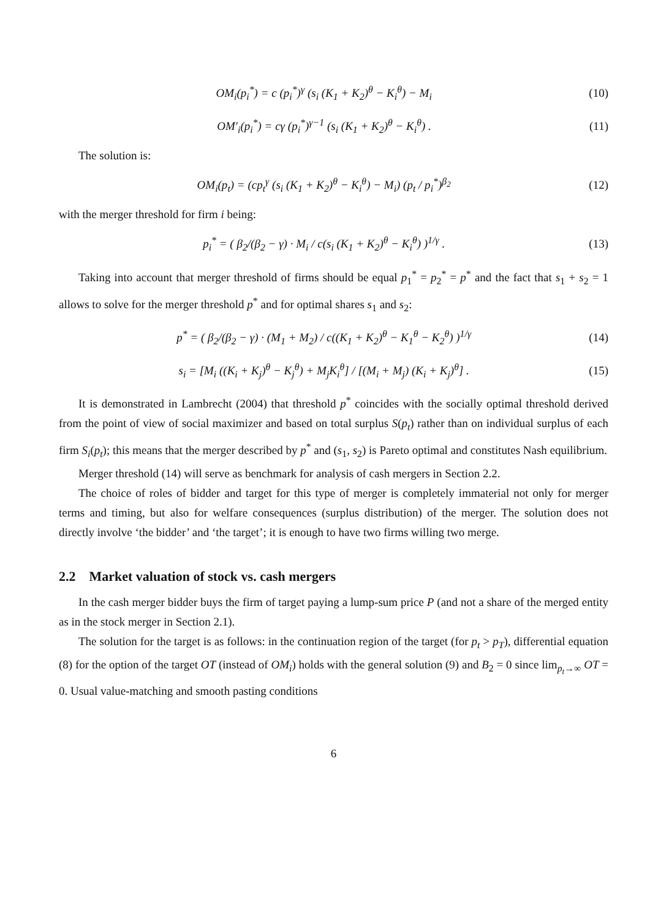OM<sub>i</sub>(p<sub>i</sub><sup>*</sup>) = c (p<sub>i</sub><sup>*</sup>)<sup>γ</sup> (s<sub>i</sub> (K<sub>1</sub> + K<sub>2</sub>)<sup>θ</sup> − K<sub>i</sub><sup>θ</sup>) − M<sub>i</sub> (10)
OM′<sub>i</sub>(p<sub>i</sub><sup>*</sup>) = cγ (p<sub>i</sub><sup>*</sup>)<sup>γ−1</sup> (s<sub>i</sub> (K<sub>1</sub> + K<sub>2</sub>)<sup>θ</sup> − K<sub>i</sub><sup>θ</sup>) . (11)
The solution is:
OM<sub>i</sub>(p<sub>t</sub>) = (cp<sub>t</sub><sup>γ</sup> (s<sub>i</sub> (K<sub>1</sub> + K<sub>2</sub>)<sup>θ</sup> − K<sub>i</sub><sup>θ</sup>) − M<sub>i</sub>) (p<sub>t</sub> / p<sub>i</sub><sup>*</sup>)<sup>β<sub>2</sub></sup> (12)
with the merger threshold for firm i being:
p<sub>i</sub><sup>*</sup> = ( β<sub>2</sub>/(β<sub>2</sub> − γ) · M<sub>i</sub> / c(s<sub>i</sub> (K<sub>1</sub> + K<sub>2</sub>)<sup>θ</sup> − K<sub>i</sub><sup>θ</sup>) )<sup>1/γ</sup> . (13)
Taking into account that merger threshold of firms should be equal p<sub>1</sub><sup>*</sup> = p<sub>2</sub><sup>*</sup> = p<sup>*</sup> and the fact that s<sub>1</sub> + s<sub>2</sub> = 1 allows to solve for the merger threshold p<sup>*</sup> and for optimal shares s<sub>1</sub> and s<sub>2</sub>:
p<sup>*</sup> = ( β<sub>2</sub>/(β<sub>2</sub> − γ) · (M<sub>1</sub> + M<sub>2</sub>) / c((K<sub>1</sub> + K<sub>2</sub>)<sup>θ</sup> − K<sub>1</sub><sup>θ</sup> − K<sub>2</sub><sup>θ</sup>) )<sup>1/γ</sup> (14)
s<sub>i</sub> = [M<sub>i</sub> ((K<sub>i</sub> + K<sub>j</sub>)<sup>θ</sup> − K<sub>j</sub><sup>θ</sup>) + M<sub>j</sub>K<sub>i</sub><sup>θ</sup>] / [(M<sub>i</sub> + M<sub>j</sub>) (K<sub>i</sub> + K<sub>j</sub>)<sup>θ</sup>] . (15)
It is demonstrated in Lambrecht (2004) that threshold p<sup>*</sup> coincides with the socially optimal threshold derived from the point of view of social maximizer and based on total surplus S(p<sub>t</sub>) rather than on individual surplus of each firm S<sub>i</sub>(p<sub>t</sub>); this means that the merger described by p<sup>*</sup> and (s<sub>1</sub>, s<sub>2</sub>) is Pareto optimal and constitutes Nash equilibrium.
Merger threshold (14) will serve as benchmark for analysis of cash mergers in Section 2.2.
The choice of roles of bidder and target for this type of merger is completely immaterial not only for merger terms and timing, but also for welfare consequences (surplus distribution) of the merger. The solution does not directly involve ‘the bidder’ and ‘the target’; it is enough to have two firms willing two merge.
2.2 Market valuation of stock vs. cash mergers
In the cash merger bidder buys the firm of target paying a lump-sum price P (and not a share of the merged entity as in the stock merger in Section 2.1).
The solution for the target is as follows: in the continuation region of the target (for p<sub>t</sub> > p<sub>T</sub>), differential equation (8) for the option of the target OT (instead of OM<sub>i</sub>) holds with the general solution (9) and B<sub>2</sub> = 0 since lim<sub>p<sub>t</sub>→∞</sub> OT = 0. Usual value-matching and smooth pasting conditions
6